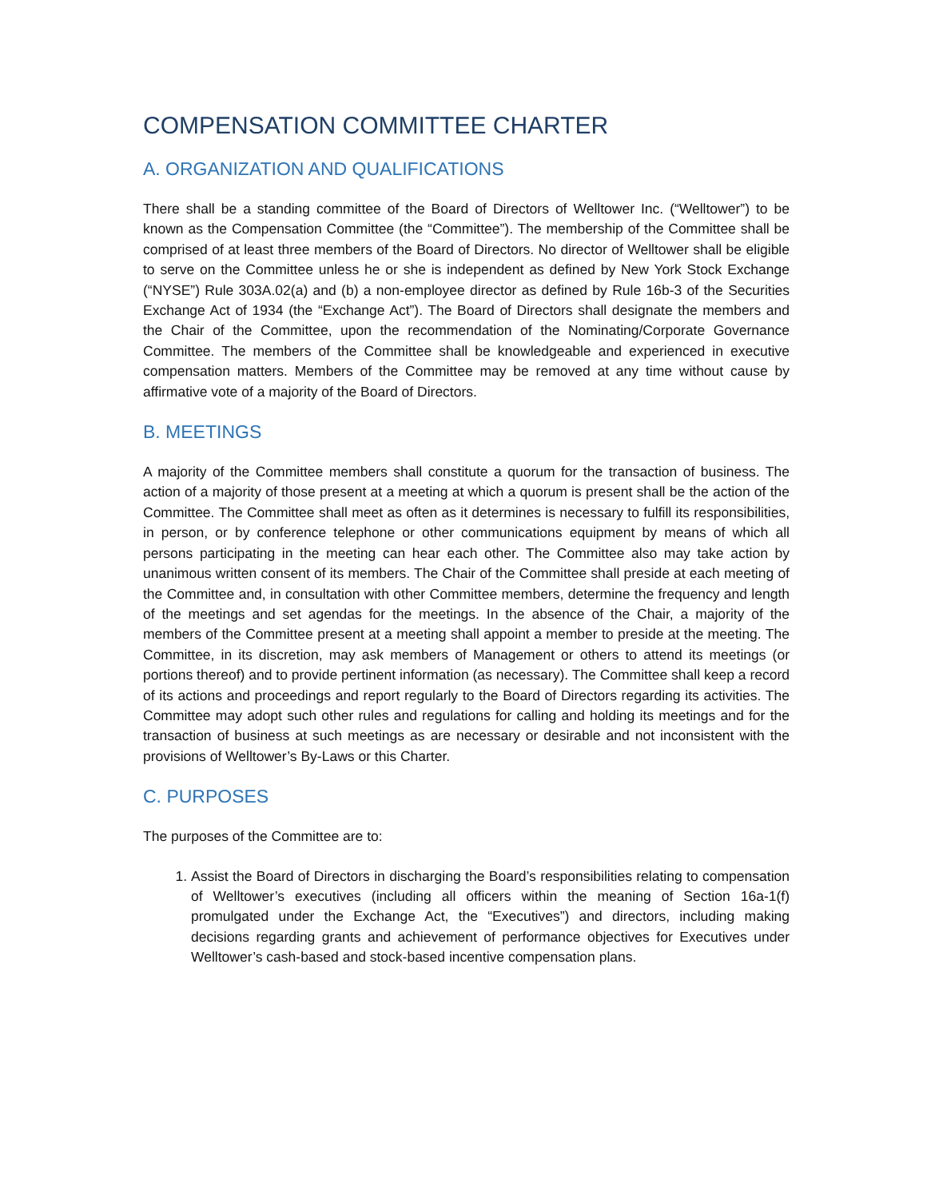COMPENSATION COMMITTEE CHARTER
A. ORGANIZATION AND QUALIFICATIONS
There shall be a standing committee of the Board of Directors of Welltower Inc. (“Welltower”) to be known as the Compensation Committee (the “Committee”). The membership of the Committee shall be comprised of at least three members of the Board of Directors. No director of Welltower shall be eligible to serve on the Committee unless he or she is independent as defined by New York Stock Exchange (“NYSE”) Rule 303A.02(a) and (b) a non-employee director as defined by Rule 16b-3 of the Securities Exchange Act of 1934 (the “Exchange Act”). The Board of Directors shall designate the members and the Chair of the Committee, upon the recommendation of the Nominating/Corporate Governance Committee. The members of the Committee shall be knowledgeable and experienced in executive compensation matters. Members of the Committee may be removed at any time without cause by affirmative vote of a majority of the Board of Directors.
B. MEETINGS
A majority of the Committee members shall constitute a quorum for the transaction of business. The action of a majority of those present at a meeting at which a quorum is present shall be the action of the Committee. The Committee shall meet as often as it determines is necessary to fulfill its responsibilities, in person, or by conference telephone or other communications equipment by means of which all persons participating in the meeting can hear each other. The Committee also may take action by unanimous written consent of its members. The Chair of the Committee shall preside at each meeting of the Committee and, in consultation with other Committee members, determine the frequency and length of the meetings and set agendas for the meetings. In the absence of the Chair, a majority of the members of the Committee present at a meeting shall appoint a member to preside at the meeting. The Committee, in its discretion, may ask members of Management or others to attend its meetings (or portions thereof) and to provide pertinent information (as necessary). The Committee shall keep a record of its actions and proceedings and report regularly to the Board of Directors regarding its activities. The Committee may adopt such other rules and regulations for calling and holding its meetings and for the transaction of business at such meetings as are necessary or desirable and not inconsistent with the provisions of Welltower’s By-Laws or this Charter.
C. PURPOSES
The purposes of the Committee are to:
1. Assist the Board of Directors in discharging the Board’s responsibilities relating to compensation of Welltower’s executives (including all officers within the meaning of Section 16a-1(f) promulgated under the Exchange Act, the “Executives”) and directors, including making decisions regarding grants and achievement of performance objectives for Executives under Welltower’s cash-based and stock-based incentive compensation plans.